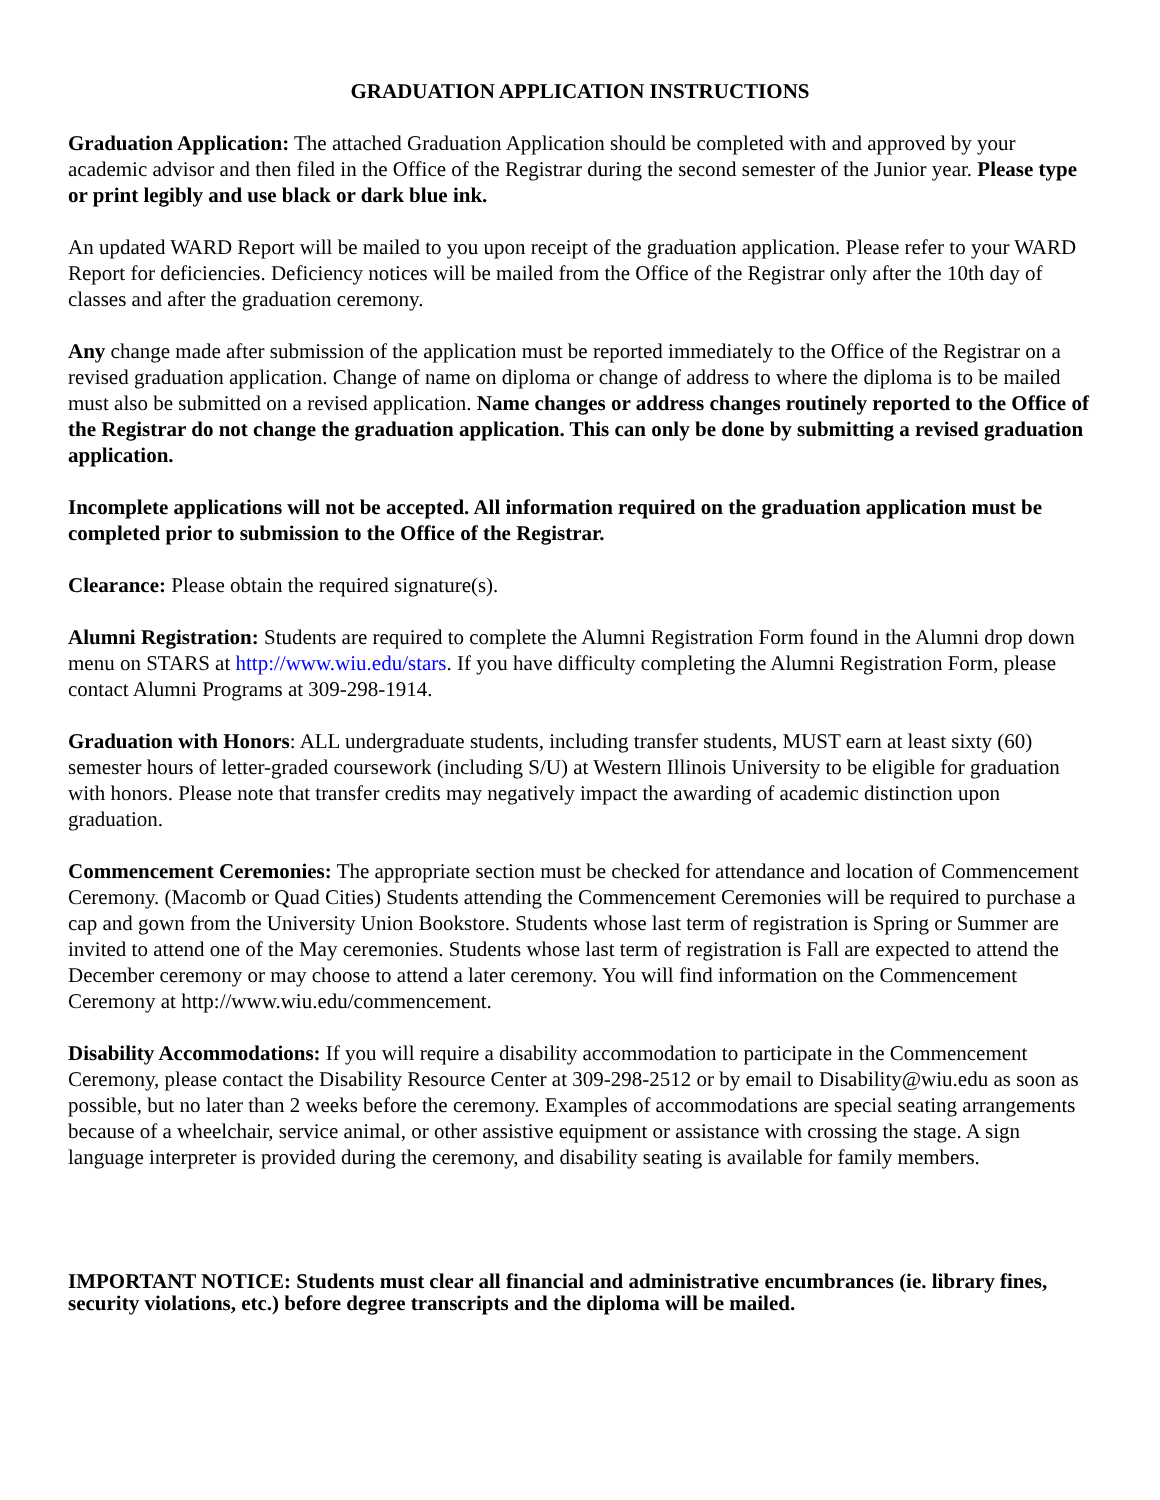GRADUATION APPLICATION INSTRUCTIONS
Graduation Application: The attached Graduation Application should be completed with and approved by your academic advisor and then filed in the Office of the Registrar during the second semester of the Junior year. Please type or print legibly and use black or dark blue ink.
An updated WARD Report will be mailed to you upon receipt of the graduation application. Please refer to your WARD Report for deficiencies. Deficiency notices will be mailed from the Office of the Registrar only after the 10th day of classes and after the graduation ceremony.
Any change made after submission of the application must be reported immediately to the Office of the Registrar on a revised graduation application. Change of name on diploma or change of address to where the diploma is to be mailed must also be submitted on a revised application. Name changes or address changes routinely reported to the Office of the Registrar do not change the graduation application. This can only be done by submitting a revised graduation application.
Incomplete applications will not be accepted. All information required on the graduation application must be completed prior to submission to the Office of the Registrar.
Clearance: Please obtain the required signature(s).
Alumni Registration: Students are required to complete the Alumni Registration Form found in the Alumni drop down menu on STARS at http://www.wiu.edu/stars. If you have difficulty completing the Alumni Registration Form, please contact Alumni Programs at 309-298-1914.
Graduation with Honors: ALL undergraduate students, including transfer students, MUST earn at least sixty (60) semester hours of letter-graded coursework (including S/U) at Western Illinois University to be eligible for graduation with honors. Please note that transfer credits may negatively impact the awarding of academic distinction upon graduation.
Commencement Ceremonies: The appropriate section must be checked for attendance and location of Commencement Ceremony. (Macomb or Quad Cities) Students attending the Commencement Ceremonies will be required to purchase a cap and gown from the University Union Bookstore. Students whose last term of registration is Spring or Summer are invited to attend one of the May ceremonies. Students whose last term of registration is Fall are expected to attend the December ceremony or may choose to attend a later ceremony. You will find information on the Commencement Ceremony at http://www.wiu.edu/commencement.
Disability Accommodations: If you will require a disability accommodation to participate in the Commencement Ceremony, please contact the Disability Resource Center at 309-298-2512 or by email to Disability@wiu.edu as soon as possible, but no later than 2 weeks before the ceremony. Examples of accommodations are special seating arrangements because of a wheelchair, service animal, or other assistive equipment or assistance with crossing the stage. A sign language interpreter is provided during the ceremony, and disability seating is available for family members.
IMPORTANT NOTICE: Students must clear all financial and administrative encumbrances (ie. library fines, security violations, etc.) before degree transcripts and the diploma will be mailed.